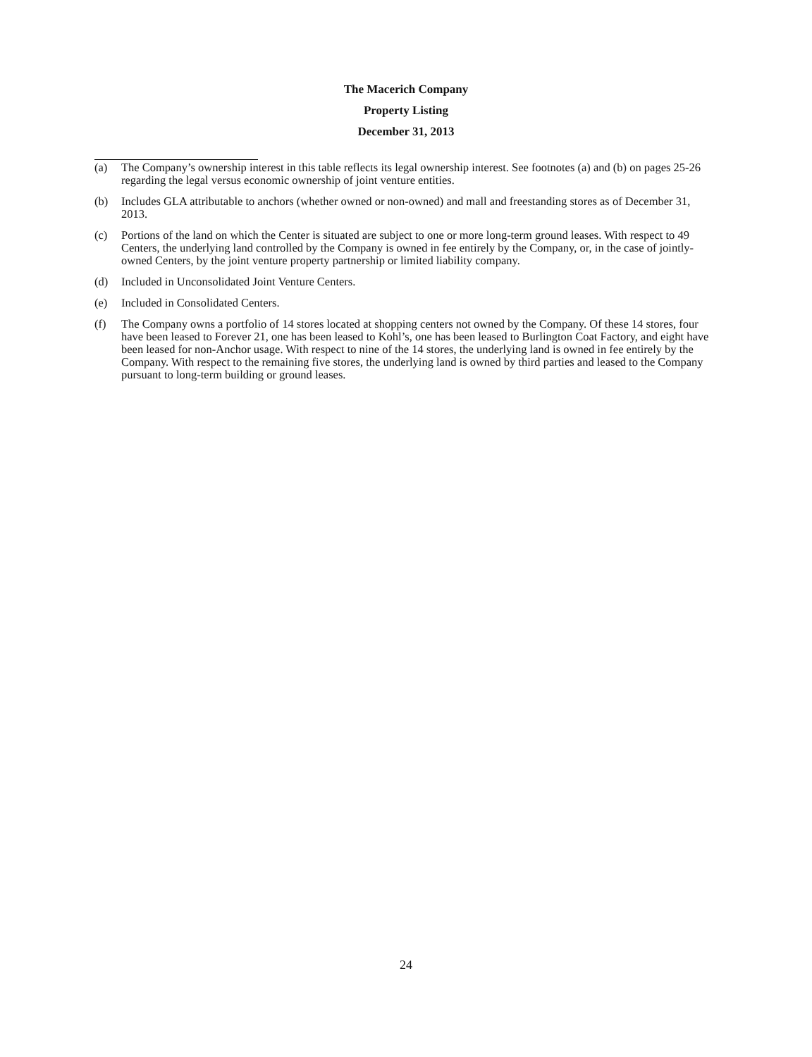The Macerich Company
Property Listing
December 31, 2013
(a) The Company’s ownership interest in this table reflects its legal ownership interest. See footnotes (a) and (b) on pages 25-26 regarding the legal versus economic ownership of joint venture entities.
(b) Includes GLA attributable to anchors (whether owned or non-owned) and mall and freestanding stores as of December 31, 2013.
(c) Portions of the land on which the Center is situated are subject to one or more long-term ground leases. With respect to 49 Centers, the underlying land controlled by the Company is owned in fee entirely by the Company, or, in the case of jointly-owned Centers, by the joint venture property partnership or limited liability company.
(d) Included in Unconsolidated Joint Venture Centers.
(e) Included in Consolidated Centers.
(f) The Company owns a portfolio of 14 stores located at shopping centers not owned by the Company. Of these 14 stores, four have been leased to Forever 21, one has been leased to Kohl’s, one has been leased to Burlington Coat Factory, and eight have been leased for non-Anchor usage. With respect to nine of the 14 stores, the underlying land is owned in fee entirely by the Company. With respect to the remaining five stores, the underlying land is owned by third parties and leased to the Company pursuant to long-term building or ground leases.
24